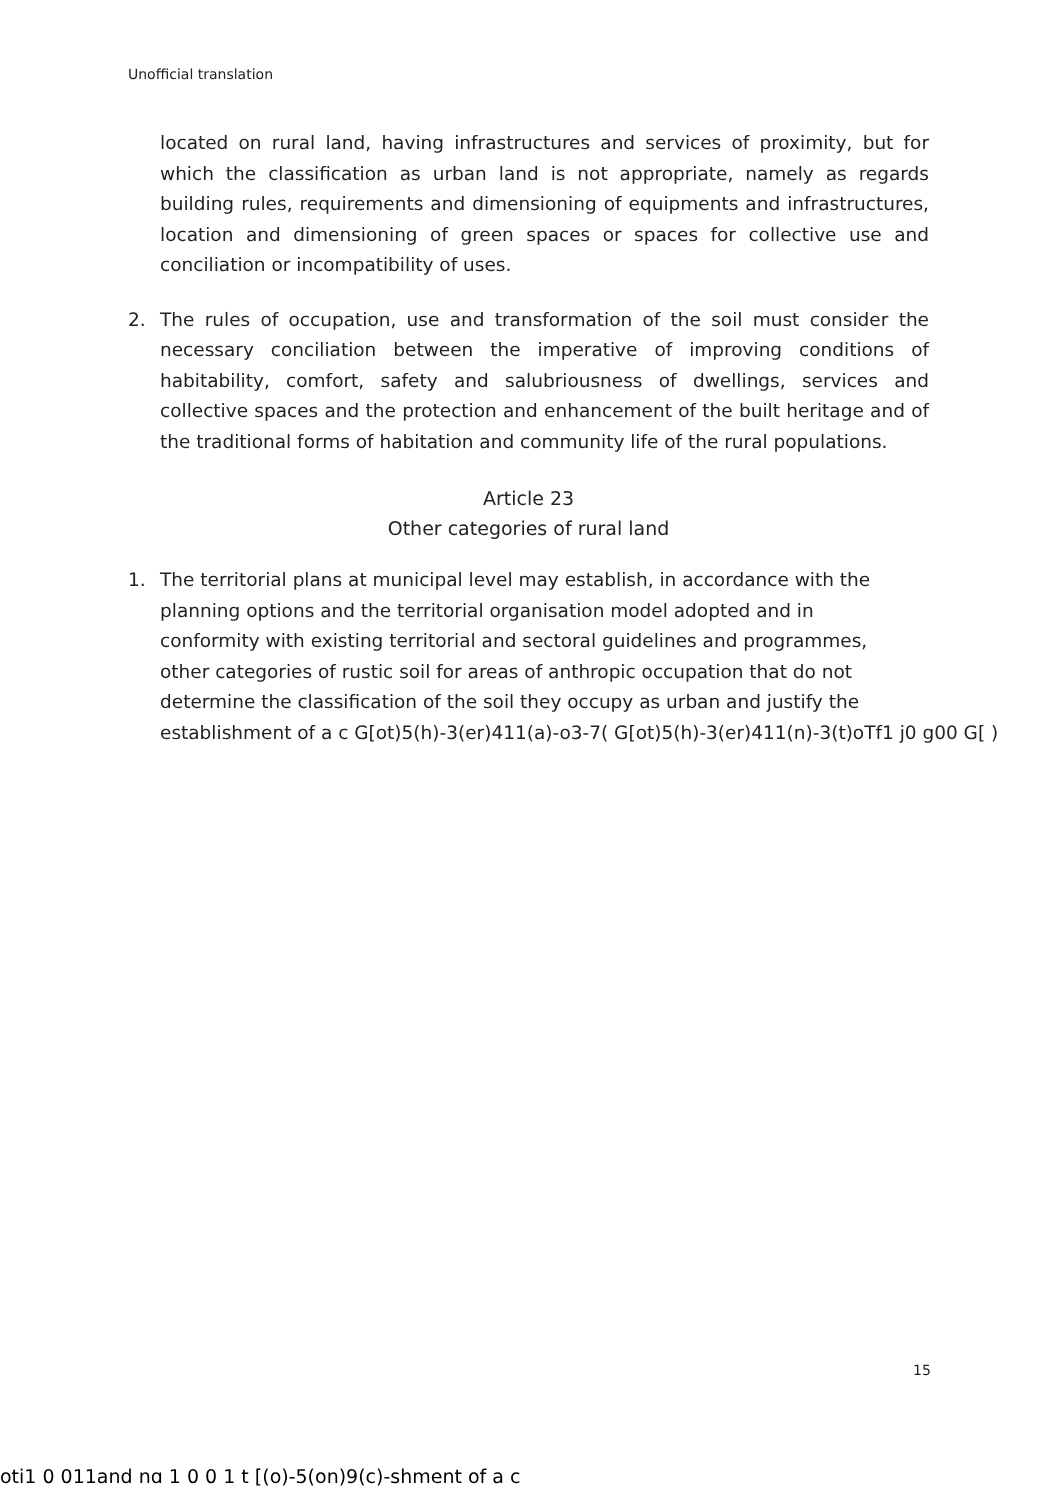Unofficial translation
located on rural land, having infrastructures and services of proximity, but for which the classification as urban land is not appropriate, namely as regards building rules, requirements and dimensioning of equipments and infrastructures, location and dimensioning of green spaces or spaces for collective use and conciliation or incompatibility of uses.
2. The rules of occupation, use and transformation of the soil must consider the necessary conciliation between the imperative of improving conditions of habitability, comfort, safety and salubriousness of dwellings, services and collective spaces and the protection and enhancement of the built heritage and of the traditional forms of habitation and community life of the rural populations.
Article 23
Other categories of rural land
1. The territorial plans at municipal level may establish, in accordance with the
planning options and the territorial organisation model adopted and in
conformity with existing territorial and sectoral guidelines and programmes,
other categories of rustic soil for areas of anthropic occupation that do not
determine the classification of the soil they occupy as urban and justify the
establishment of a c G[ot)5(h)-3(er)411(a)-o3-7( G[ot)5(h)-3(er)411(n)-3(t)oTf1 j0 g00 G[ )
15
oti1 0 011and nɑ 1 0 0 1 t [(o)-5(on)9(c)-shment of a c